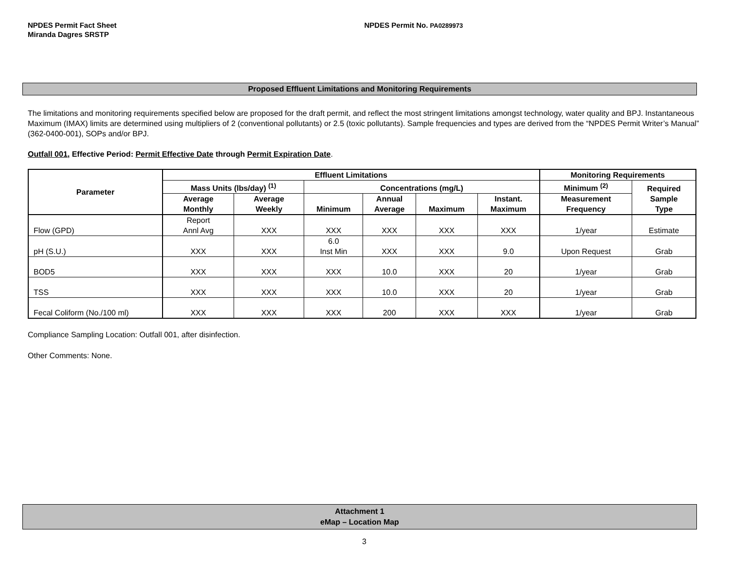NPDES Permit Fact Sheet
Miranda Dagres SRSTP
NPDES Permit No. PA0289973
Proposed Effluent Limitations and Monitoring Requirements
The limitations and monitoring requirements specified below are proposed for the draft permit, and reflect the most stringent limitations amongst technology, water quality and BPJ. Instantaneous Maximum (IMAX) limits are determined using multipliers of 2 (conventional pollutants) or 2.5 (toxic pollutants). Sample frequencies and types are derived from the “NPDES Permit Writer’s Manual” (362-0400-001), SOPs and/or BPJ.
Outfall 001, Effective Period: Permit Effective Date through Permit Expiration Date.
| Parameter | Effluent Limitations | | | | | | Monitoring Requirements | |
| --- | --- | --- | --- | --- | --- | --- | --- | --- |
| | Mass Units (lbs/day) <sup>(1)</sup> | | Concentrations (mg/L) | | | | Minimum <sup>(2)</sup> | Required Sample Type |
| | Average Monthly | Average Weekly | Minimum | Annual Average | Maximum | Instant. Maximum | Measurement Frequency | |
| Flow (GPD) | Report Annl Avg | XXX | XXX | XXX | XXX | XXX | 1/year | Estimate |
| pH (S.U.) | XXX | XXX | 6.0 Inst Min | XXX | XXX | 9.0 | Upon Request | Grab |
| BOD5 | XXX | XXX | XXX | 10.0 | XXX | 20 | 1/year | Grab |
| TSS | XXX | XXX | XXX | 10.0 | XXX | 20 | 1/year | Grab |
| Fecal Coliform (No./100 ml) | XXX | XXX | XXX | 200 | XXX | XXX | 1/year | Grab |
Compliance Sampling Location: Outfall 001, after disinfection.
Other Comments: None.
Attachment 1
eMap – Location Map
3